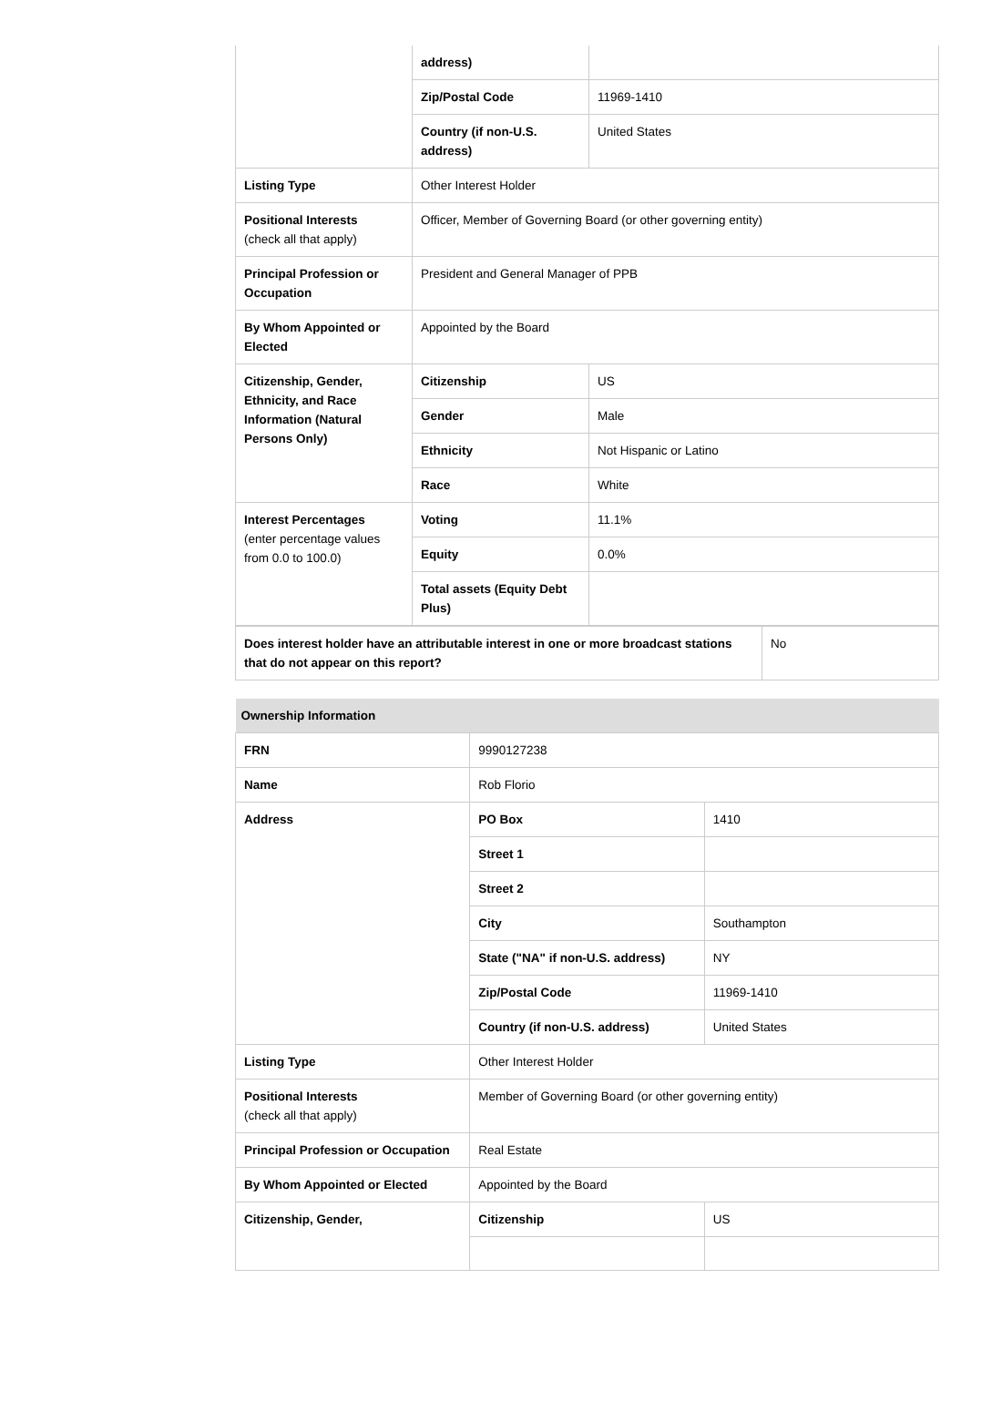| | address) | |
| | Zip/Postal Code | 11969-1410 |
| | Country (if non-U.S. address) | United States |
| Listing Type | Other Interest Holder | |
| Positional Interests (check all that apply) | Officer, Member of Governing Board (or other governing entity) | |
| Principal Profession or Occupation | President and General Manager of PPB | |
| By Whom Appointed or Elected | Appointed by the Board | |
| Citizenship, Gender, Ethnicity, and Race Information (Natural Persons Only) | Citizenship | US |
| | Gender | Male |
| | Ethnicity | Not Hispanic or Latino |
| | Race | White |
| Interest Percentages (enter percentage values from 0.0 to 100.0) | Voting | 11.1% |
| | Equity | 0.0% |
| | Total assets (Equity Debt Plus) | |
| Does interest holder have an attributable interest in one or more broadcast stations that do not appear on this report? | No |
| Ownership Information | | |
| --- | --- | --- |
| FRN | 9990127238 | |
| Name | Rob Florio | |
| Address | PO Box | 1410 |
| | Street 1 | |
| | Street 2 | |
| | City | Southampton |
| | State ("NA" if non-U.S. address) | NY |
| | Zip/Postal Code | 11969-1410 |
| | Country (if non-U.S. address) | United States |
| Listing Type | Other Interest Holder | |
| Positional Interests (check all that apply) | Member of Governing Board (or other governing entity) | |
| Principal Profession or Occupation | Real Estate | |
| By Whom Appointed or Elected | Appointed by the Board | |
| Citizenship, Gender, | Citizenship | US |